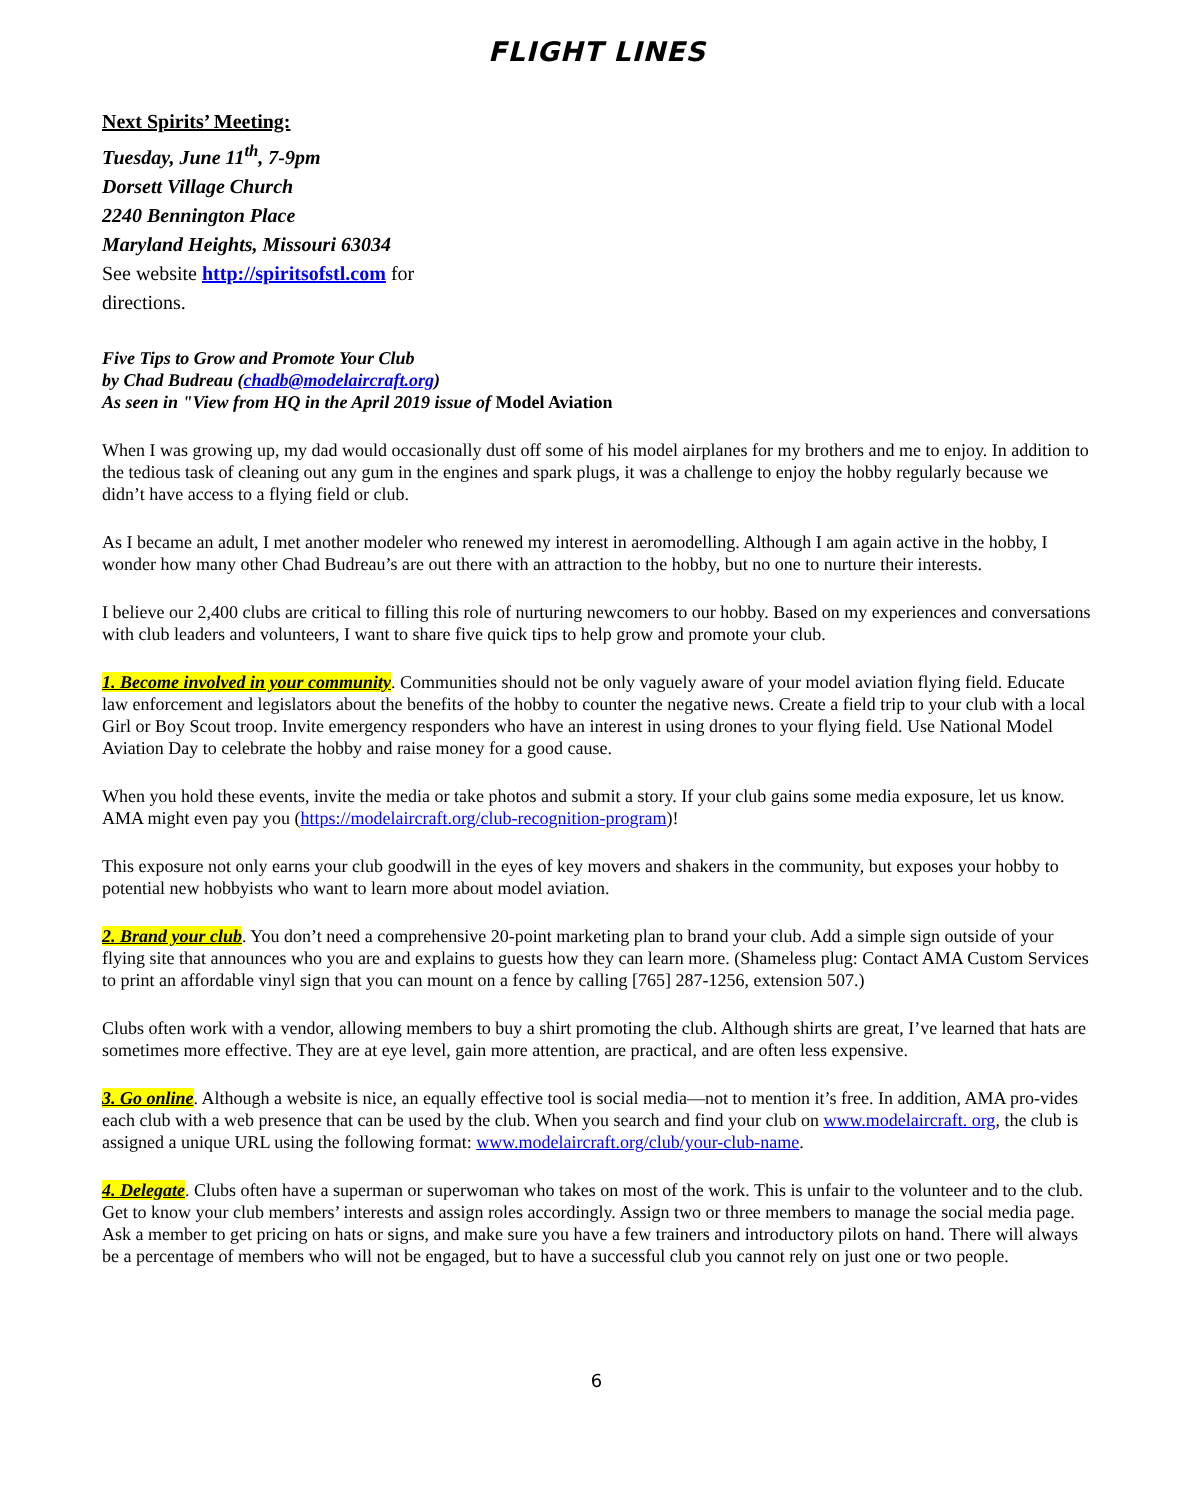FLIGHT LINES
Next Spirits’ Meeting:
Tuesday, June 11<sup>th</sup>, 7-9pm
Dorsett Village Church
2240 Bennington Place
Maryland Heights, Missouri 63034
See website http://spiritsofstl.com for
directions.
Five Tips to Grow and Promote Your Club
by Chad Budreau (chadb@modelaircraft.org)
As seen in "View from HQ in the April 2019 issue of Model Aviation
When I was growing up, my dad would occasionally dust off some of his model airplanes for my brothers and me to enjoy. In addition to the tedious task of cleaning out any gum in the engines and spark plugs, it was a challenge to enjoy the hobby regularly because we didn’t have access to a flying field or club.
As I became an adult, I met another modeler who renewed my interest in aeromodelling. Although I am again active in the hobby, I wonder how many other Chad Budreau’s are out there with an attraction to the hobby, but no one to nurture their interests.
I believe our 2,400 clubs are critical to filling this role of nurturing newcomers to our hobby. Based on my experiences and conversations with club leaders and volunteers, I want to share five quick tips to help grow and promote your club.
1. Become involved in your community. Communities should not be only vaguely aware of your model aviation flying field. Educate law enforcement and legislators about the benefits of the hobby to counter the negative news. Create a field trip to your club with a local Girl or Boy Scout troop. Invite emergency responders who have an interest in using drones to your flying field. Use National Model Aviation Day to celebrate the hobby and raise money for a good cause.
When you hold these events, invite the media or take photos and submit a story. If your club gains some media exposure, let us know. AMA might even pay you (https://modelaircraft.org/club-recognition-program)!
This exposure not only earns your club goodwill in the eyes of key movers and shakers in the community, but exposes your hobby to potential new hobbyists who want to learn more about model aviation.
2. Brand your club. You don’t need a comprehensive 20-point marketing plan to brand your club. Add a simple sign outside of your flying site that announces who you are and explains to guests how they can learn more. (Shameless plug: Contact AMA Custom Services to print an affordable vinyl sign that you can mount on a fence by calling [765] 287-1256, extension 507.)
Clubs often work with a vendor, allowing members to buy a shirt promoting the club. Although shirts are great, I’ve learned that hats are sometimes more effective. They are at eye level, gain more attention, are practical, and are often less expensive.
3. Go online. Although a website is nice, an equally effective tool is social media—not to mention it’s free. In addition, AMA pro-vides each club with a web presence that can be used by the club. When you search and find your club on www.modelaircraft. org, the club is assigned a unique URL using the following format: www.modelaircraft.org/club/your-club-name.
4. Delegate. Clubs often have a superman or superwoman who takes on most of the work. This is unfair to the volunteer and to the club. Get to know your club members’ interests and assign roles accordingly. Assign two or three members to manage the social media page. Ask a member to get pricing on hats or signs, and make sure you have a few trainers and introductory pilots on hand. There will always be a percentage of members who will not be engaged, but to have a successful club you cannot rely on just one or two people.
6